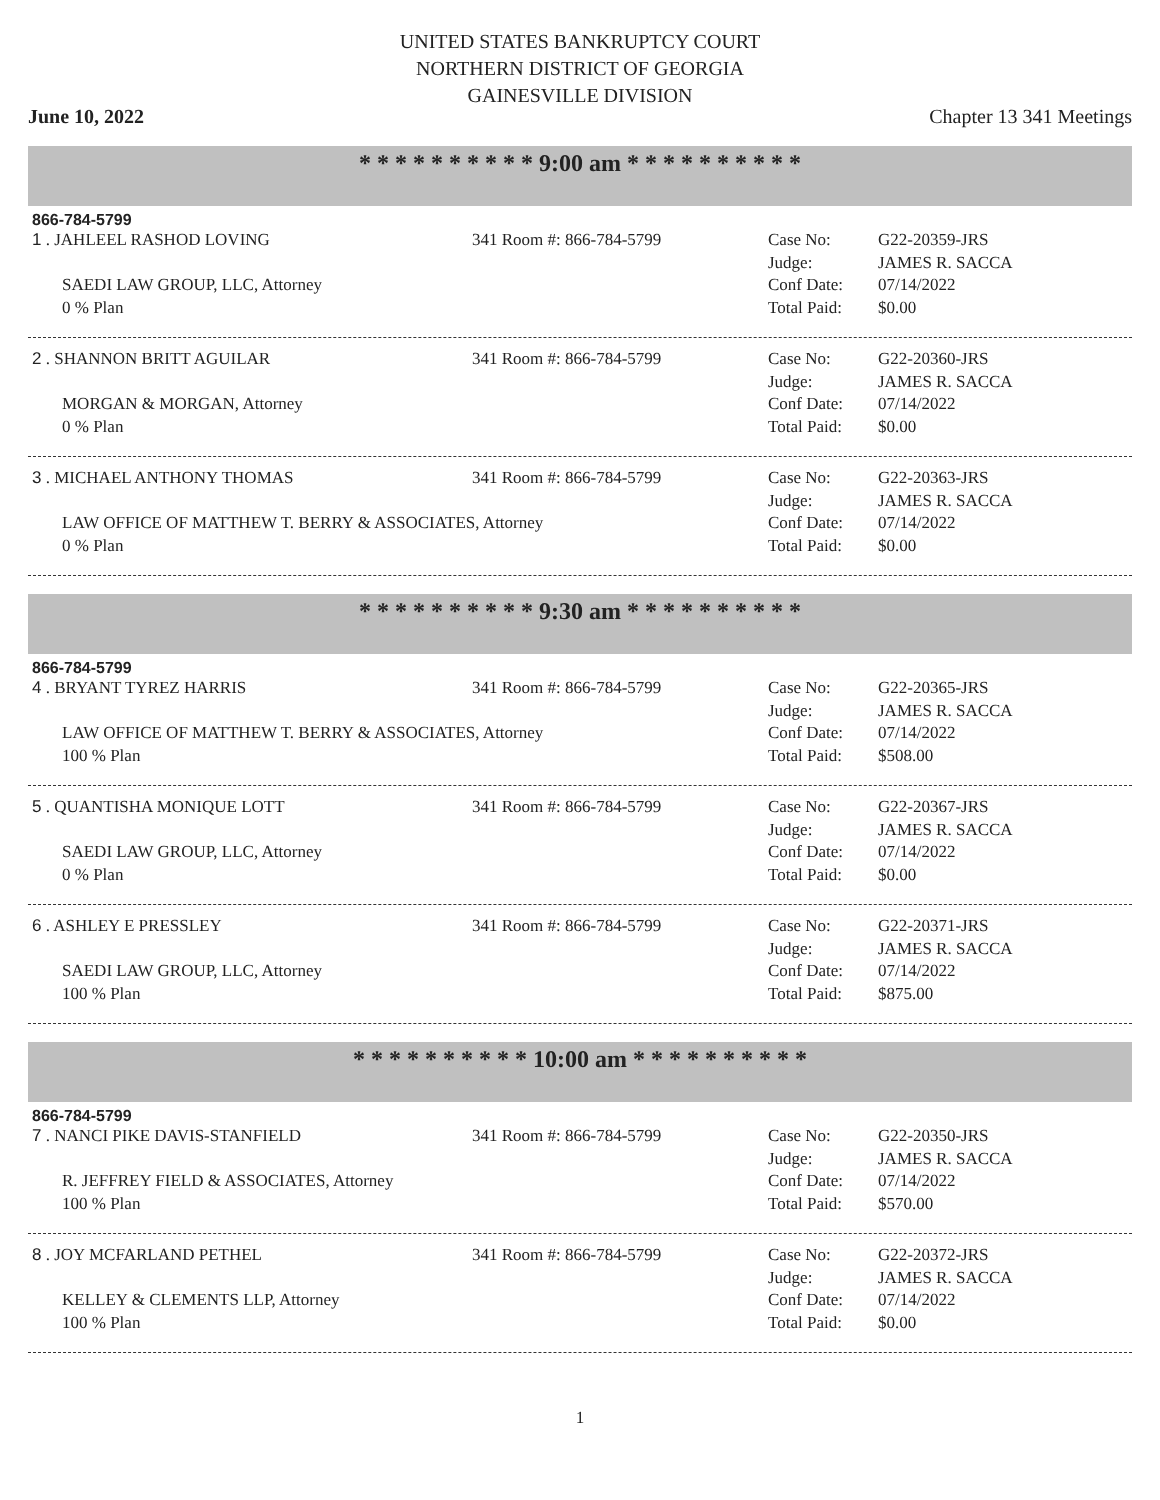UNITED STATES BANKRUPTCY COURT
NORTHERN DISTRICT OF GEORGIA
GAINESVILLE DIVISION
June 10, 2022 Chapter 13 341 Meetings
* * * * * * * * * * 9:00 am * * * * * * * * * *
866-784-5799
1 . JAHLEEL RASHOD LOVING
SAEDI LAW GROUP, LLC, Attorney
0 % Plan
341 Room #: 866-784-5799
Case No:
Judge:
Conf Date:
Total Paid:
G22-20359-JRS
JAMES R. SACCA
07/14/2022
$0.00
2 . SHANNON BRITT AGUILAR
MORGAN & MORGAN, Attorney
0 % Plan
341 Room #: 866-784-5799
Case No:
Judge:
Conf Date:
Total Paid:
G22-20360-JRS
JAMES R. SACCA
07/14/2022
$0.00
3 . MICHAEL ANTHONY THOMAS
LAW OFFICE OF MATTHEW T. BERRY & ASSOCIATES, Attorney
0 % Plan
341 Room #: 866-784-5799
Case No:
Judge:
Conf Date:
Total Paid:
G22-20363-JRS
JAMES R. SACCA
07/14/2022
$0.00
* * * * * * * * * * 9:30 am * * * * * * * * * *
866-784-5799
4 . BRYANT TYREZ HARRIS
LAW OFFICE OF MATTHEW T. BERRY & ASSOCIATES, Attorney
100 % Plan
341 Room #: 866-784-5799
Case No:
Judge:
Conf Date:
Total Paid:
G22-20365-JRS
JAMES R. SACCA
07/14/2022
$508.00
5 . QUANTISHA MONIQUE LOTT
SAEDI LAW GROUP, LLC, Attorney
0 % Plan
341 Room #: 866-784-5799
Case No:
Judge:
Conf Date:
Total Paid:
G22-20367-JRS
JAMES R. SACCA
07/14/2022
$0.00
6 . ASHLEY E PRESSLEY
SAEDI LAW GROUP, LLC, Attorney
100 % Plan
341 Room #: 866-784-5799
Case No:
Judge:
Conf Date:
Total Paid:
G22-20371-JRS
JAMES R. SACCA
07/14/2022
$875.00
* * * * * * * * * * 10:00 am * * * * * * * * * *
866-784-5799
7 . NANCI PIKE DAVIS-STANFIELD
R. JEFFREY FIELD & ASSOCIATES, Attorney
100 % Plan
341 Room #: 866-784-5799
Case No:
Judge:
Conf Date:
Total Paid:
G22-20350-JRS
JAMES R. SACCA
07/14/2022
$570.00
8 . JOY MCFARLAND PETHEL
KELLEY & CLEMENTS LLP, Attorney
100 % Plan
341 Room #: 866-784-5799
Case No:
Judge:
Conf Date:
Total Paid:
G22-20372-JRS
JAMES R. SACCA
07/14/2022
$0.00
1